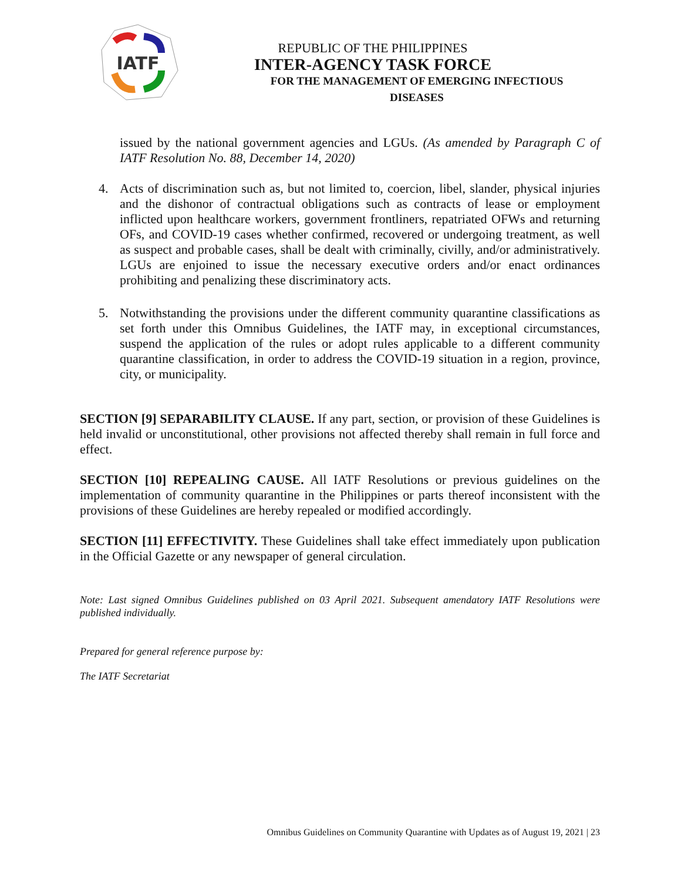IATF
REPUBLIC OF THE PHILIPPINES
INTER-AGENCY TASK FORCE
FOR THE MANAGEMENT OF EMERGING INFECTIOUS DISEASES
issued by the national government agencies and LGUs. (As amended by Paragraph C of IATF Resolution No. 88, December 14, 2020)
4. Acts of discrimination such as, but not limited to, coercion, libel, slander, physical injuries and the dishonor of contractual obligations such as contracts of lease or employment inflicted upon healthcare workers, government frontliners, repatriated OFWs and returning OFs, and COVID-19 cases whether confirmed, recovered or undergoing treatment, as well as suspect and probable cases, shall be dealt with criminally, civilly, and/or administratively. LGUs are enjoined to issue the necessary executive orders and/or enact ordinances prohibiting and penalizing these discriminatory acts.
5. Notwithstanding the provisions under the different community quarantine classifications as set forth under this Omnibus Guidelines, the IATF may, in exceptional circumstances, suspend the application of the rules or adopt rules applicable to a different community quarantine classification, in order to address the COVID-19 situation in a region, province, city, or municipality.
SECTION [9] SEPARABILITY CLAUSE. If any part, section, or provision of these Guidelines is held invalid or unconstitutional, other provisions not affected thereby shall remain in full force and effect.
SECTION [10] REPEALING CAUSE. All IATF Resolutions or previous guidelines on the implementation of community quarantine in the Philippines or parts thereof inconsistent with the provisions of these Guidelines are hereby repealed or modified accordingly.
SECTION [11] EFFECTIVITY. These Guidelines shall take effect immediately upon publication in the Official Gazette or any newspaper of general circulation.
Note: Last signed Omnibus Guidelines published on 03 April 2021. Subsequent amendatory IATF Resolutions were published individually.
Prepared for general reference purpose by:
The IATF Secretariat
Omnibus Guidelines on Community Quarantine with Updates as of August 19, 2021 | 23